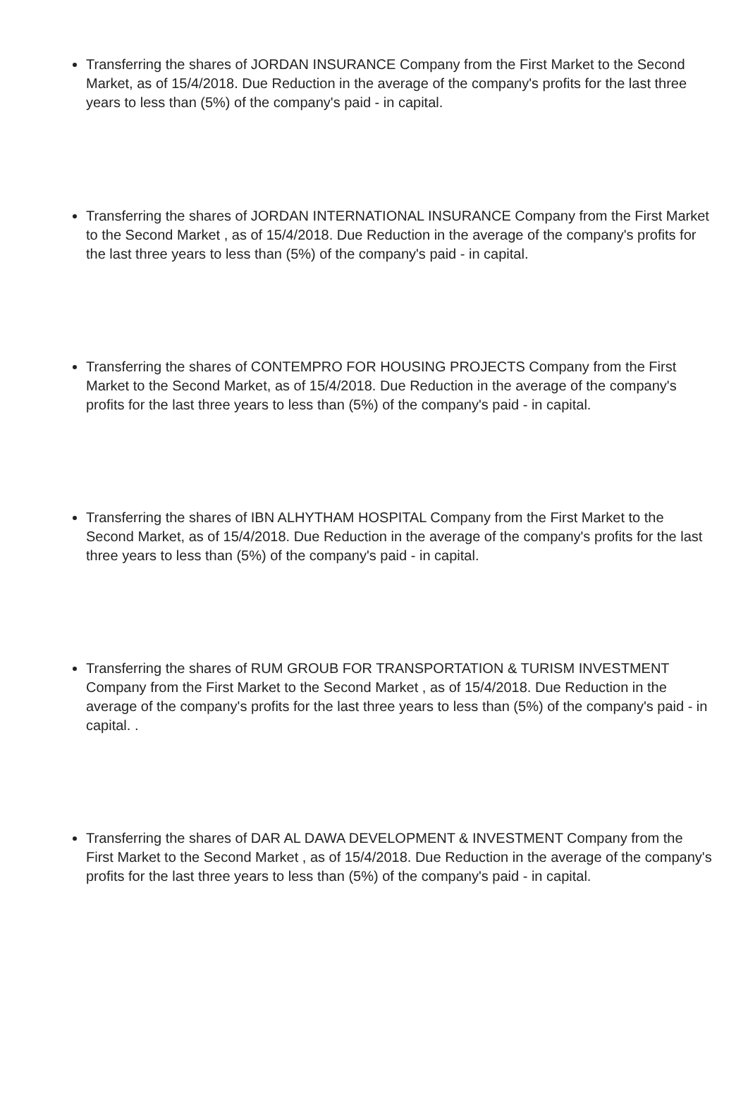Transferring the shares of JORDAN INSURANCE Company from the First Market to the Second Market, as of 15/4/2018. Due Reduction in the average of the company's profits for the last three years to less than (5%) of the company's paid - in capital.
Transferring the shares of JORDAN INTERNATIONAL INSURANCE Company from the First Market to the Second Market , as of 15/4/2018. Due Reduction in the average of the company's profits for the last three years to less than (5%) of the company's paid - in capital.
Transferring the shares of CONTEMPRO FOR HOUSING PROJECTS Company from the First Market to the Second Market, as of 15/4/2018. Due Reduction in the average of the company's profits for the last three years to less than (5%) of the company's paid - in capital.
Transferring the shares of IBN ALHYTHAM HOSPITAL Company from the First Market to the Second Market, as of 15/4/2018. Due Reduction in the average of the company's profits for the last three years to less than (5%) of the company's paid - in capital.
Transferring the shares of RUM GROUB FOR TRANSPORTATION & TURISM INVESTMENT Company from the First Market to the Second Market , as of 15/4/2018. Due Reduction in the average of the company's profits for the last three years to less than (5%) of the company's paid - in capital. .
Transferring the shares of DAR AL DAWA DEVELOPMENT & INVESTMENT Company from the First Market to the Second Market , as of 15/4/2018. Due Reduction in the average of the company's profits for the last three years to less than (5%) of the company's paid - in capital.